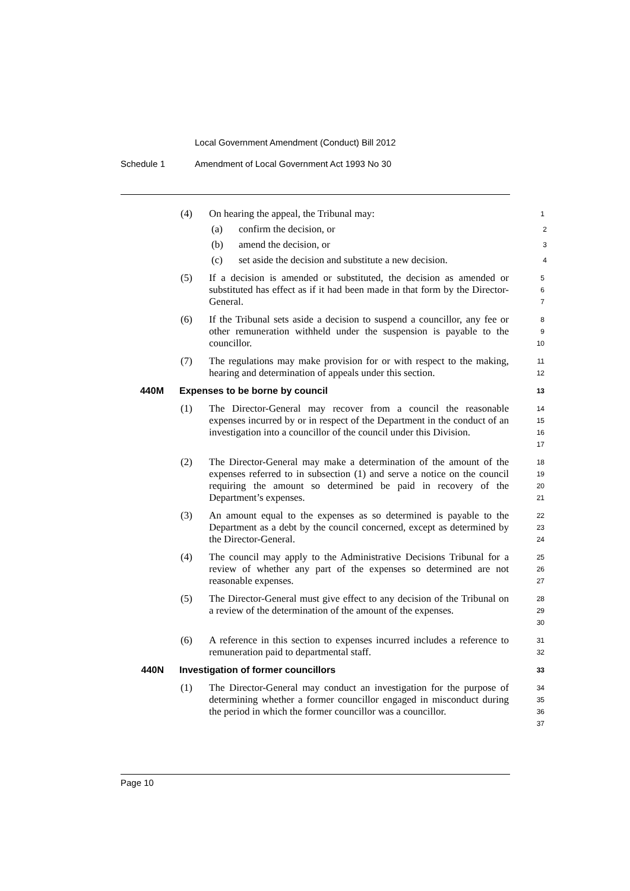Local Government Amendment (Conduct) Bill 2012
Schedule 1
Amendment of Local Government Act 1993 No 30
(4) On hearing the appeal, the Tribunal may:
1
(a) confirm the decision, or
2
(b) amend the decision, or
3
(c) set aside the decision and substitute a new decision.
4
(5) If a decision is amended or substituted, the decision as amended or substituted has effect as if it had been made in that form by the Director-General.
5
6
7
(6) If the Tribunal sets aside a decision to suspend a councillor, any fee or other remuneration withheld under the suspension is payable to the councillor.
8
9
10
(7) The regulations may make provision for or with respect to the making, hearing and determination of appeals under this section.
11
12
440M Expenses to be borne by council
13
(1) The Director-General may recover from a council the reasonable expenses incurred by or in respect of the Department in the conduct of an investigation into a councillor of the council under this Division.
14
15
16
17
(2) The Director-General may make a determination of the amount of the expenses referred to in subsection (1) and serve a notice on the council requiring the amount so determined be paid in recovery of the Department’s expenses.
18
19
20
21
(3) An amount equal to the expenses as so determined is payable to the Department as a debt by the council concerned, except as determined by the Director-General.
22
23
24
(4) The council may apply to the Administrative Decisions Tribunal for a review of whether any part of the expenses so determined are not reasonable expenses.
25
26
27
(5) The Director-General must give effect to any decision of the Tribunal on a review of the determination of the amount of the expenses.
28
29
30
(6) A reference in this section to expenses incurred includes a reference to remuneration paid to departmental staff.
31
32
440N Investigation of former councillors
33
(1) The Director-General may conduct an investigation for the purpose of determining whether a former councillor engaged in misconduct during the period in which the former councillor was a councillor.
34
35
36
37
Page 10